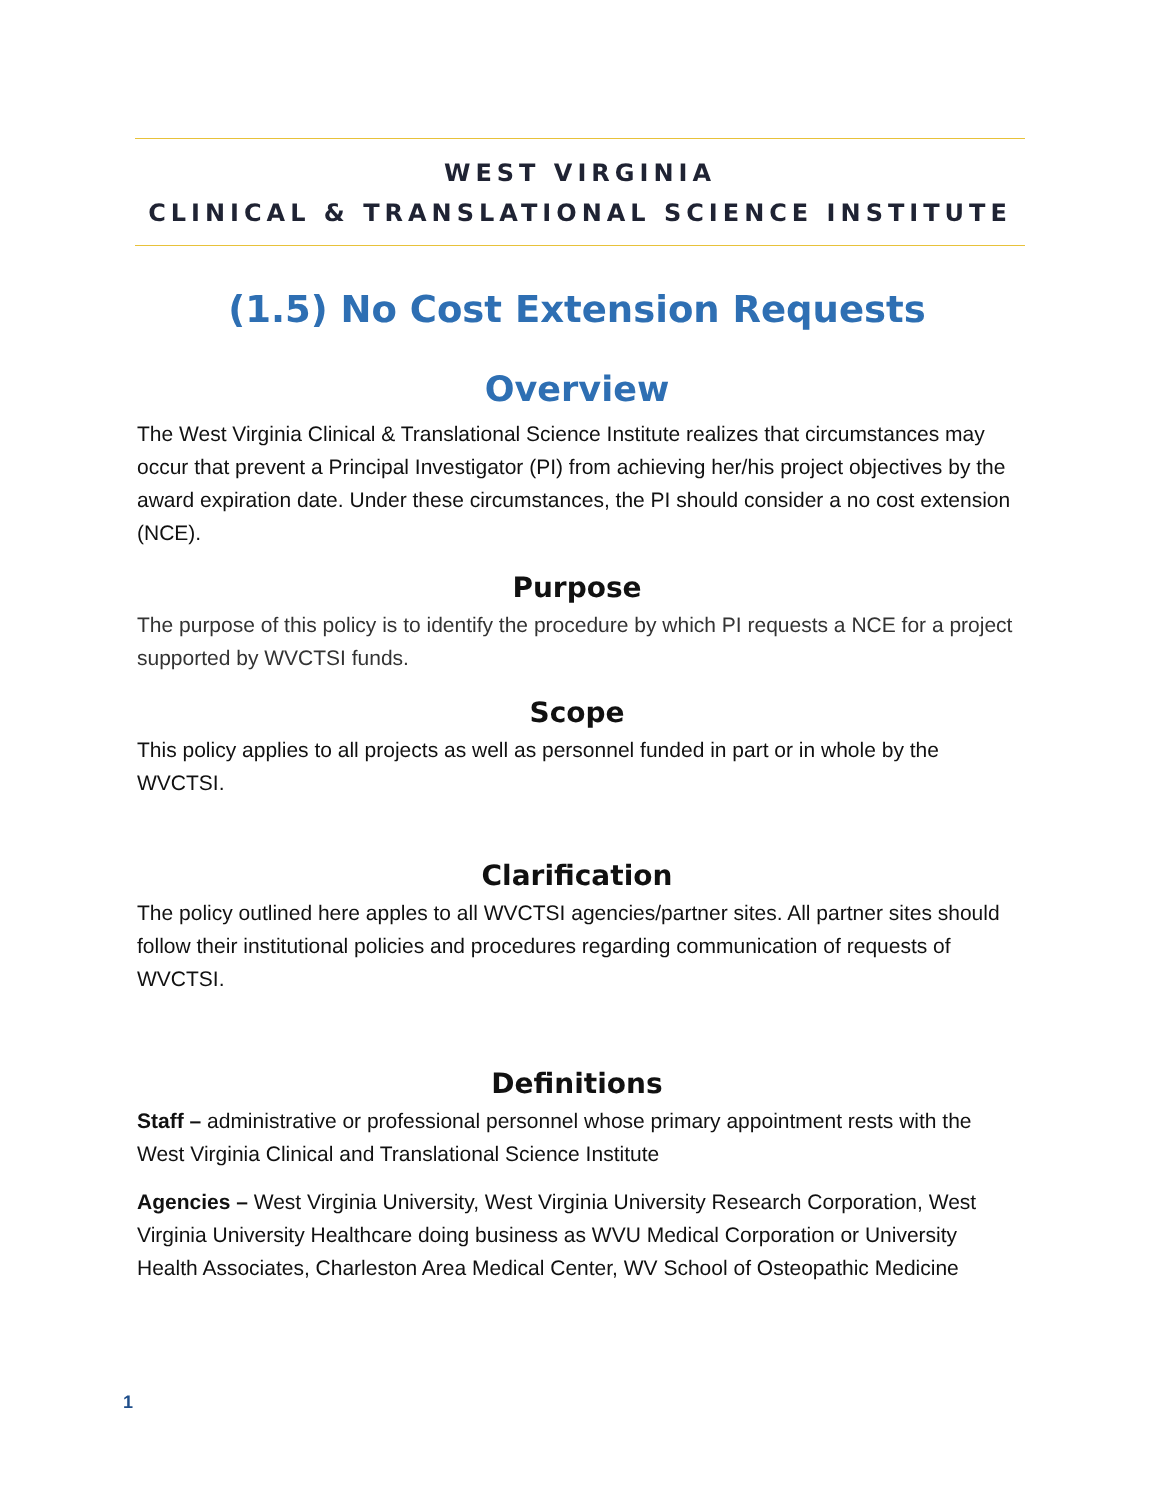WEST VIRGINIA
CLINICAL & TRANSLATIONAL SCIENCE INSTITUTE
(1.5) No Cost Extension Requests
Overview
The West Virginia Clinical & Translational Science Institute realizes that circumstances may occur that prevent a Principal Investigator (PI) from achieving her/his project objectives by the award expiration date. Under these circumstances, the PI should consider a no cost extension (NCE).
Purpose
The purpose of this policy is to identify the procedure by which PI requests a NCE for a project supported by WVCTSI funds.
Scope
This policy applies to all projects as well as personnel funded in part or in whole by the WVCTSI.
Clarification
The policy outlined here apples to all WVCTSI agencies/partner sites. All partner sites should follow their institutional policies and procedures regarding communication of requests of WVCTSI.
Definitions
Staff – administrative or professional personnel whose primary appointment rests with the West Virginia Clinical and Translational Science Institute
Agencies – West Virginia University, West Virginia University Research Corporation, West Virginia University Healthcare doing business as WVU Medical Corporation or University Health Associates, Charleston Area Medical Center, WV School of Osteopathic Medicine
1